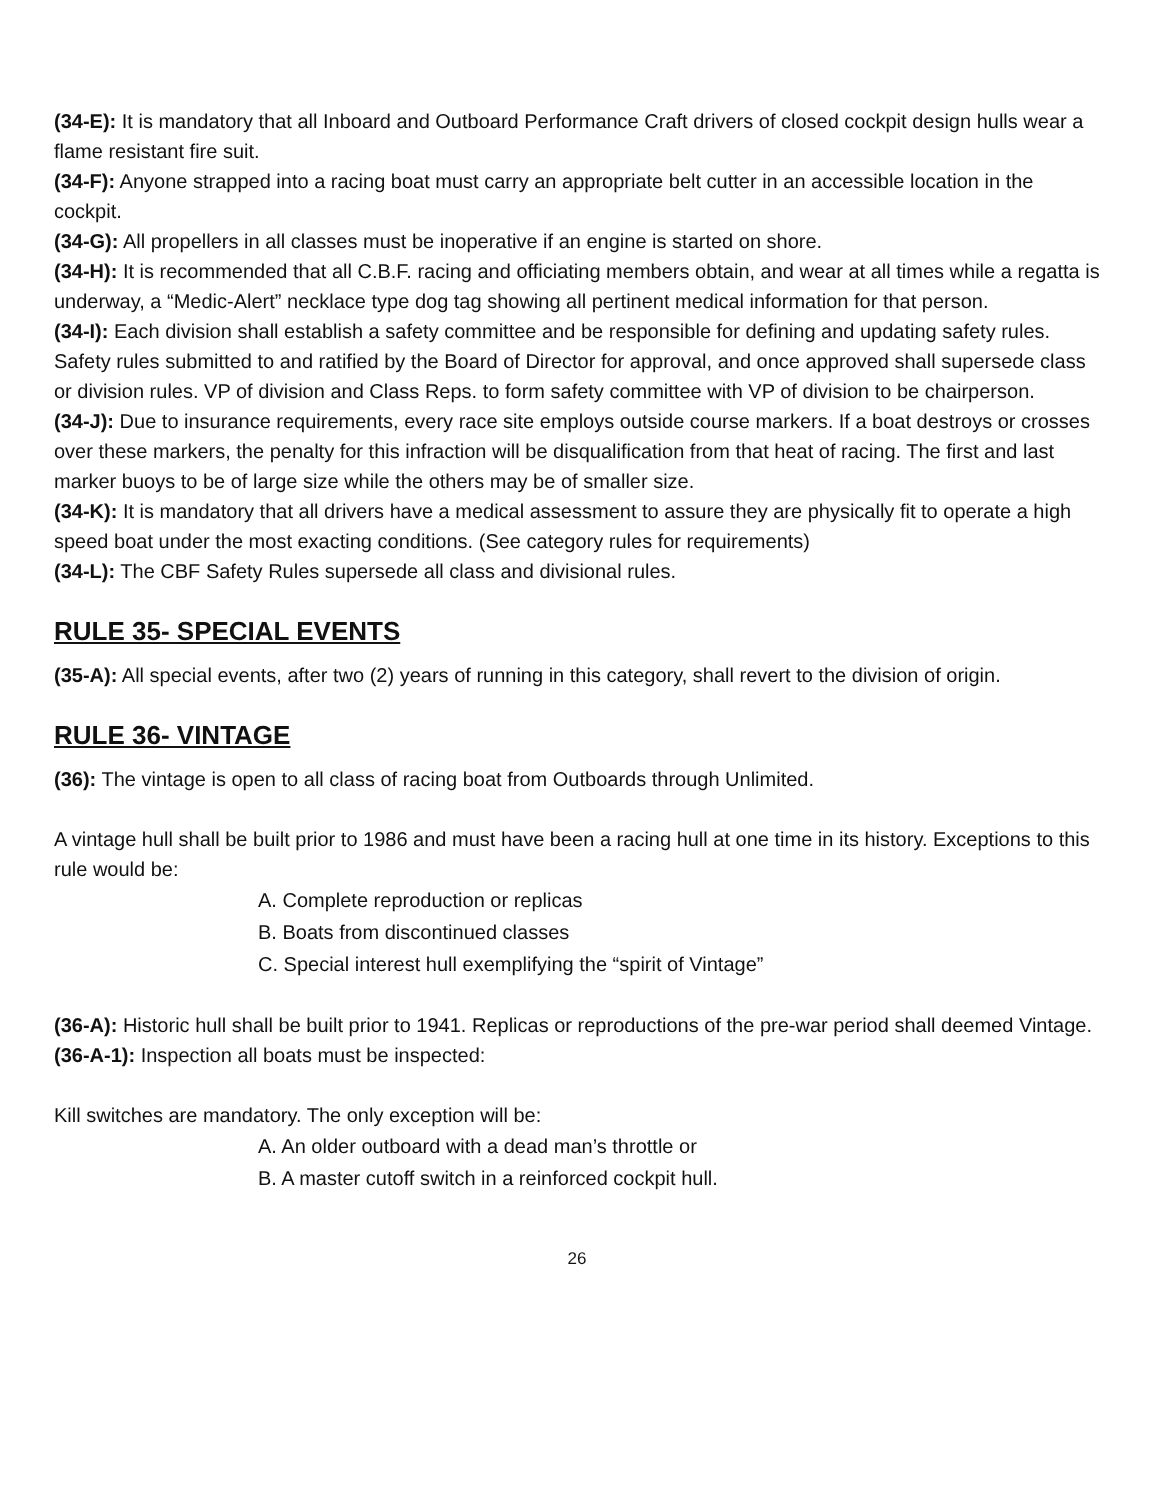(34-E): It is mandatory that all Inboard and Outboard Performance Craft drivers of closed cockpit design hulls wear a flame resistant fire suit.
(34-F): Anyone strapped into a racing boat must carry an appropriate belt cutter in an accessible location in the cockpit.
(34-G): All propellers in all classes must be inoperative if an engine is started on shore.
(34-H): It is recommended that all C.B.F. racing and officiating members obtain, and wear at all times while a regatta is underway, a “Medic-Alert” necklace type dog tag showing all pertinent medical information for that person.
(34-I): Each division shall establish a safety committee and be responsible for defining and updating safety rules. Safety rules submitted to and ratified by the Board of Director for approval, and once approved shall supersede class or division rules. VP of division and Class Reps. to form safety committee with VP of division to be chairperson.
(34-J): Due to insurance requirements, every race site employs outside course markers. If a boat destroys or crosses over these markers, the penalty for this infraction will be disqualification from that heat of racing. The first and last marker buoys to be of large size while the others may be of smaller size.
(34-K): It is mandatory that all drivers have a medical assessment to assure they are physically fit to operate a high speed boat under the most exacting conditions. (See category rules for requirements)
(34-L): The CBF Safety Rules supersede all class and divisional rules.
RULE 35- SPECIAL EVENTS
(35-A): All special events, after two (2) years of running in this category, shall revert to the division of origin.
RULE 36- VINTAGE
(36): The vintage is open to all class of racing boat from Outboards through Unlimited.
A vintage hull shall be built prior to 1986 and must have been a racing hull at one time in its history. Exceptions to this rule would be:
A. Complete reproduction or replicas
B. Boats from discontinued classes
C. Special interest hull exemplifying the “spirit of Vintage”
(36-A): Historic hull shall be built prior to 1941. Replicas or reproductions of the pre-war period shall deemed Vintage.
(36-A-1): Inspection all boats must be inspected:
Kill switches are mandatory. The only exception will be:
A. An older outboard with a dead man’s throttle or
B. A master cutoff switch in a reinforced cockpit hull.
26